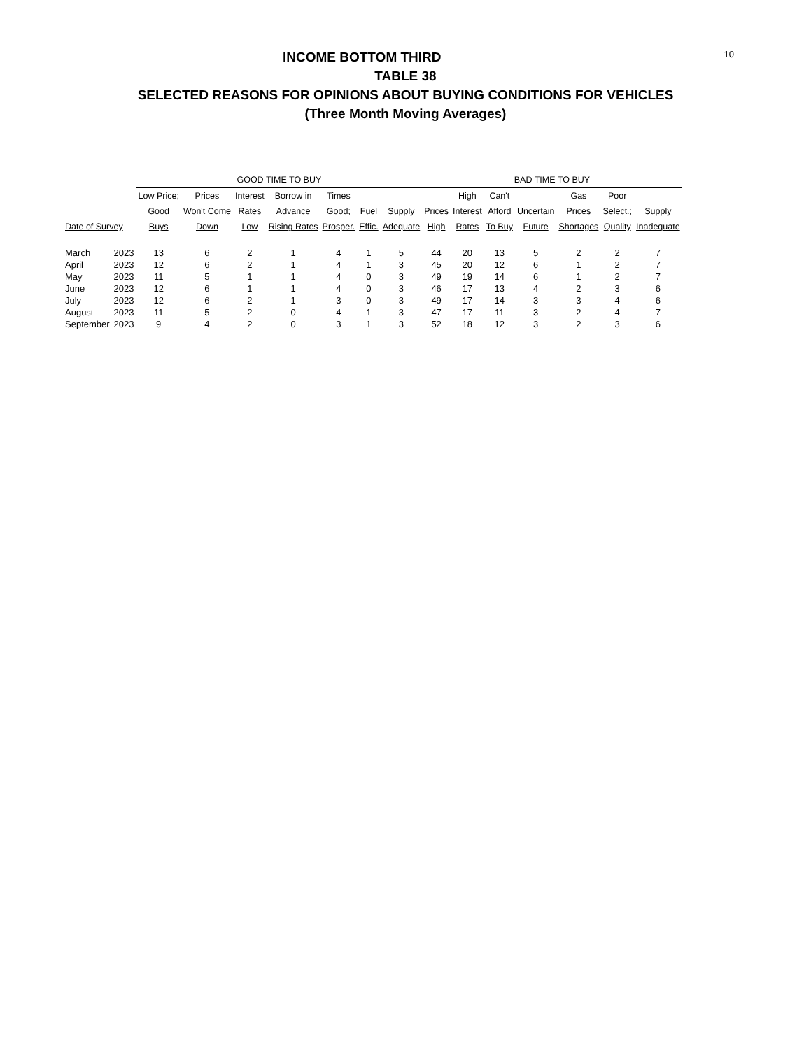10
INCOME BOTTOM THIRD
TABLE 38
SELECTED REASONS FOR OPINIONS ABOUT BUYING CONDITIONS FOR VEHICLES
(Three Month Moving Averages)
| | | GOOD TIME TO BUY | | | | | | | BAD TIME TO BUY | | | | | | |
| --- | --- | --- | --- | --- | --- | --- | --- | --- | --- | --- | --- | --- | --- | --- | --- |
| | | Low Price; | Prices | Interest | Borrow in | Times | | | | High | Can't | | Gas | Poor | |
| | | Good | Won't Come | Rates | Advance | Good; | Fuel | Supply | Prices | Interest | Afford | Uncertain | Prices | Select.; | Supply |
| Date of Survey | | Buys | Down | Low | Rising Rates | Prosper. | Effic. | Adequate | High | Rates | To Buy | Future | Shortages | Quality | Inadequate |
| March | 2023 | 13 | 6 | 2 | 1 | 4 | 1 | 5 | 44 | 20 | 13 | 5 | 2 | 2 | 7 |
| April | 2023 | 12 | 6 | 2 | 1 | 4 | 1 | 3 | 45 | 20 | 12 | 6 | 1 | 2 | 7 |
| May | 2023 | 11 | 5 | 1 | 1 | 4 | 0 | 3 | 49 | 19 | 14 | 6 | 1 | 2 | 7 |
| June | 2023 | 12 | 6 | 1 | 1 | 4 | 0 | 3 | 46 | 17 | 13 | 4 | 2 | 3 | 6 |
| July | 2023 | 12 | 6 | 2 | 1 | 3 | 0 | 3 | 49 | 17 | 14 | 3 | 3 | 4 | 6 |
| August | 2023 | 11 | 5 | 2 | 0 | 4 | 1 | 3 | 47 | 17 | 11 | 3 | 2 | 4 | 7 |
| September | 2023 | 9 | 4 | 2 | 0 | 3 | 1 | 3 | 52 | 18 | 12 | 3 | 2 | 3 | 6 |